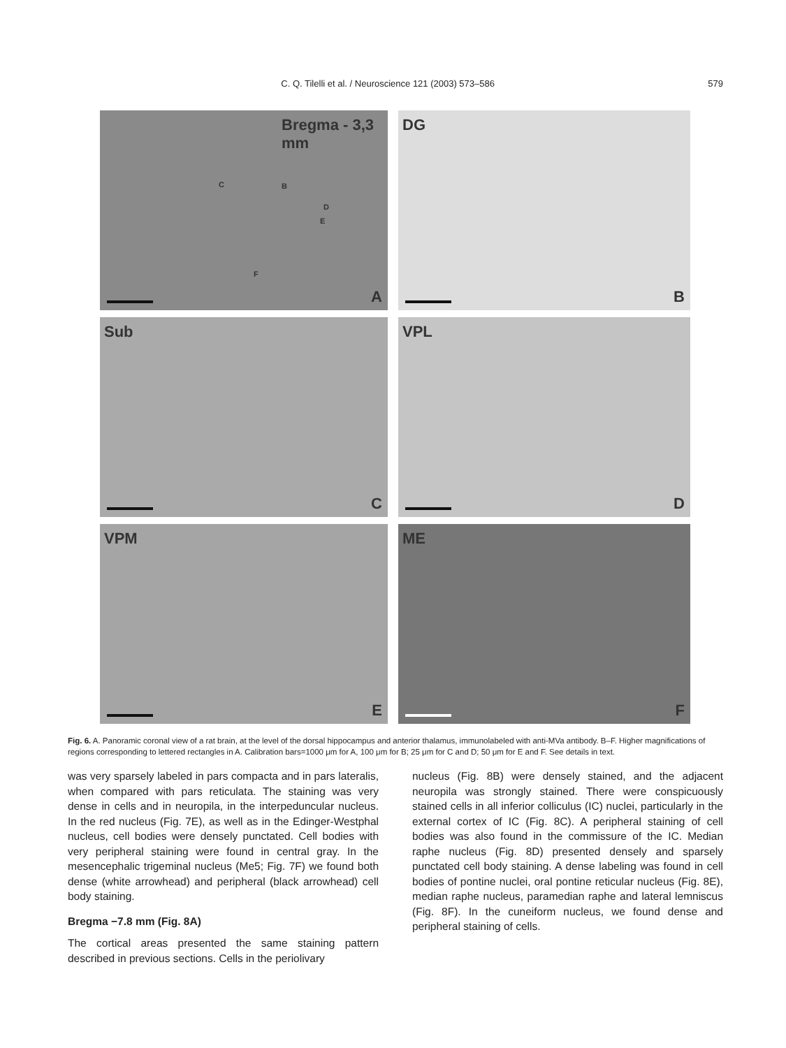C. Q. Tilelli et al. / Neuroscience 121 (2003) 573–586 579
Bregma - 3,3 mm
C B
D
E
F
A
DG
B
Sub
C
VPL
D
VPM
E
ME
F
Fig. 6. A. Panoramic coronal view of a rat brain, at the level of the dorsal hippocampus and anterior thalamus, immunolabeled with anti-MVa antibody. B–F. Higher magnifications of regions corresponding to lettered rectangles in A. Calibration bars=1000 μm for A, 100 μm for B; 25 μm for C and D; 50 μm for E and F. See details in text.
was very sparsely labeled in pars compacta and in pars lateralis, when compared with pars reticulata. The staining was very dense in cells and in neuropila, in the interpeduncular nucleus. In the red nucleus (Fig. 7E), as well as in the Edinger-Westphal nucleus, cell bodies were densely punctated. Cell bodies with very peripheral staining were found in central gray. In the mesencephalic trigeminal nucleus (Me5; Fig. 7F) we found both dense (white arrowhead) and peripheral (black arrowhead) cell body staining.
Bregma −7.8 mm (Fig. 8A)
The cortical areas presented the same staining pattern described in previous sections. Cells in the periolivary
nucleus (Fig. 8B) were densely stained, and the adjacent neuropila was strongly stained. There were conspicuously stained cells in all inferior colliculus (IC) nuclei, particularly in the external cortex of IC (Fig. 8C). A peripheral staining of cell bodies was also found in the commissure of the IC. Median raphe nucleus (Fig. 8D) presented densely and sparsely punctated cell body staining. A dense labeling was found in cell bodies of pontine nuclei, oral pontine reticular nucleus (Fig. 8E), median raphe nucleus, paramedian raphe and lateral lemniscus (Fig. 8F). In the cuneiform nucleus, we found dense and peripheral staining of cells.